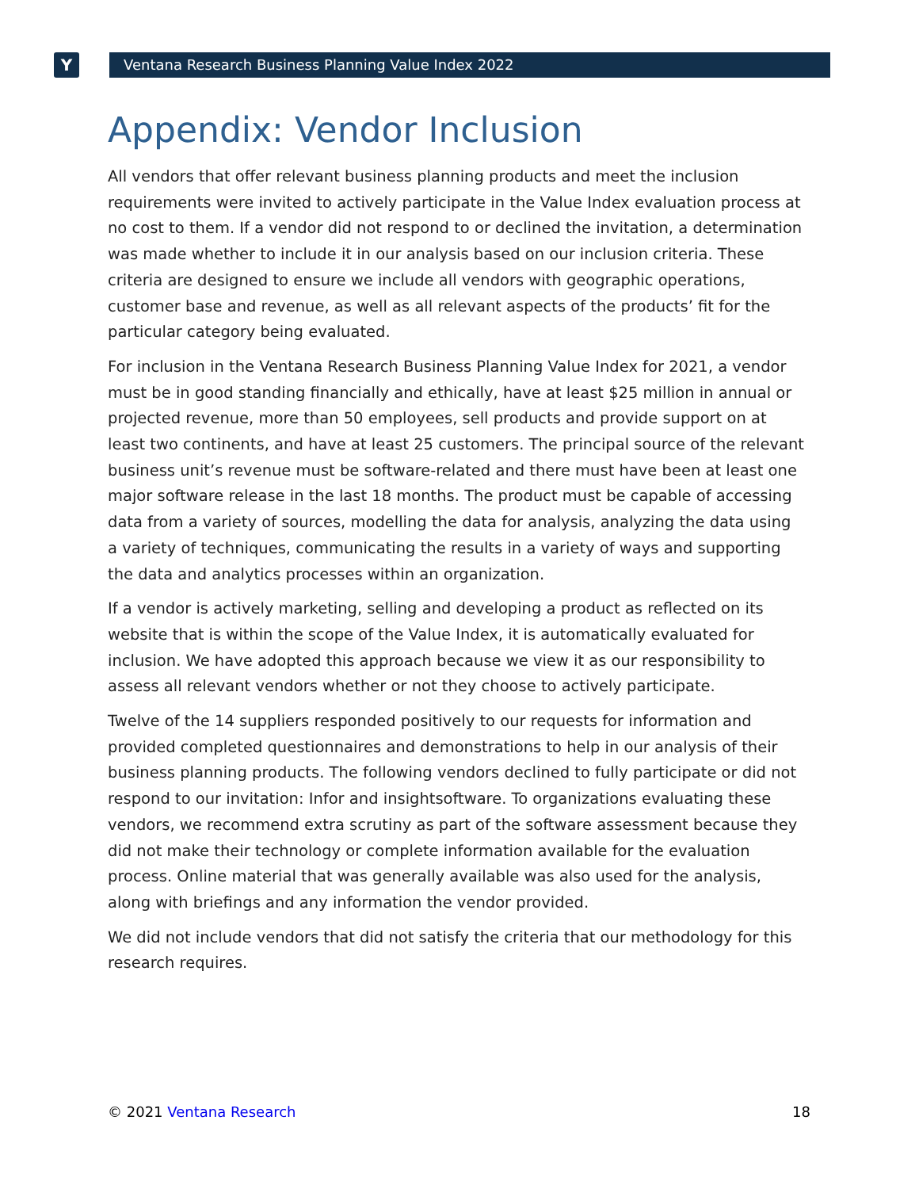Y Ventana Research Business Planning Value Index 2022
Appendix: Vendor Inclusion
All vendors that offer relevant business planning products and meet the inclusion requirements were invited to actively participate in the Value Index evaluation process at no cost to them. If a vendor did not respond to or declined the invitation, a determination was made whether to include it in our analysis based on our inclusion criteria. These criteria are designed to ensure we include all vendors with geographic operations, customer base and revenue, as well as all relevant aspects of the products’ fit for the particular category being evaluated.
For inclusion in the Ventana Research Business Planning Value Index for 2021, a vendor must be in good standing financially and ethically, have at least $25 million in annual or projected revenue, more than 50 employees, sell products and provide support on at least two continents, and have at least 25 customers. The principal source of the relevant business unit’s revenue must be software-related and there must have been at least one major software release in the last 18 months. The product must be capable of accessing data from a variety of sources, modelling the data for analysis, analyzing the data using a variety of techniques, communicating the results in a variety of ways and supporting the data and analytics processes within an organization.
If a vendor is actively marketing, selling and developing a product as reflected on its website that is within the scope of the Value Index, it is automatically evaluated for inclusion. We have adopted this approach because we view it as our responsibility to assess all relevant vendors whether or not they choose to actively participate.
Twelve of the 14 suppliers responded positively to our requests for information and provided completed questionnaires and demonstrations to help in our analysis of their business planning products. The following vendors declined to fully participate or did not respond to our invitation: Infor and insightsoftware. To organizations evaluating these vendors, we recommend extra scrutiny as part of the software assessment because they did not make their technology or complete information available for the evaluation process. Online material that was generally available was also used for the analysis, along with briefings and any information the vendor provided.
We did not include vendors that did not satisfy the criteria that our methodology for this research requires.
© 2021 Ventana Research 18